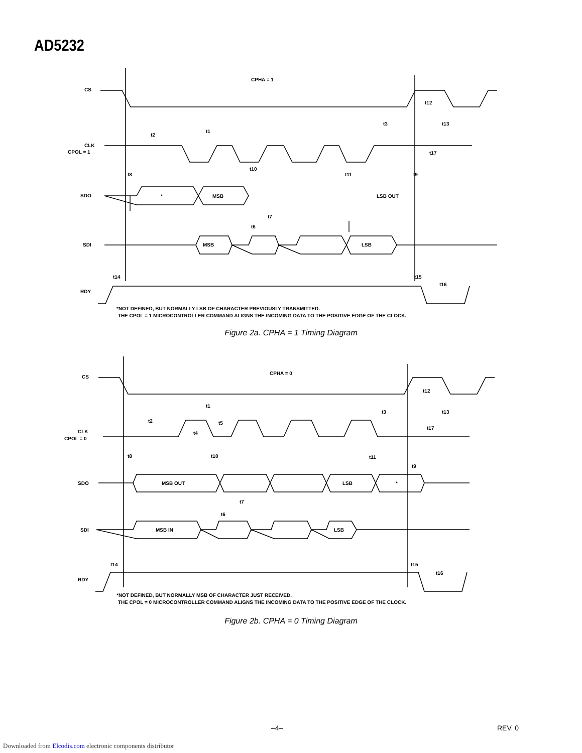AD5232
CPHA = 1
CS
CLK
CPOL = 1
SDO
SDI
RDY
*
MSB
LSB OUT
MSB
LSB
t2
t1
t3
t13
t12
t8
t10
t11
t9
t7
t6
t14
t15
t16
t17
*NOT DEFINED, BUT NORMALLY LSB OF CHARACTER PREVIOUSLY TRANSMITTED.
THE CPOL = 1 MICROCONTROLLER COMMAND ALIGNS THE INCOMING DATA TO THE POSITIVE EDGE OF THE CLOCK.
Figure 2a. CPHA = 1 Timing Diagram
CPHA = 0
CS
CLK
CPOL = 0
SDO
SDI
RDY
MSB OUT
LSB
*
MSB IN
LSB
t2
t1
t4
t5
t3
t13
t12
t17
t8
t10
t11
t9
t7
t6
t14
t15
t16
*NOT DEFINED, BUT NORMALLY MSB OF CHARACTER JUST RECEIVED.
THE CPOL = 0 MICROCONTROLLER COMMAND ALIGNS THE INCOMING DATA TO THE POSITIVE EDGE OF THE CLOCK.
Figure 2b. CPHA = 0 Timing Diagram
–4– REV. 0
Downloaded from Elcodis.com electronic components distributor